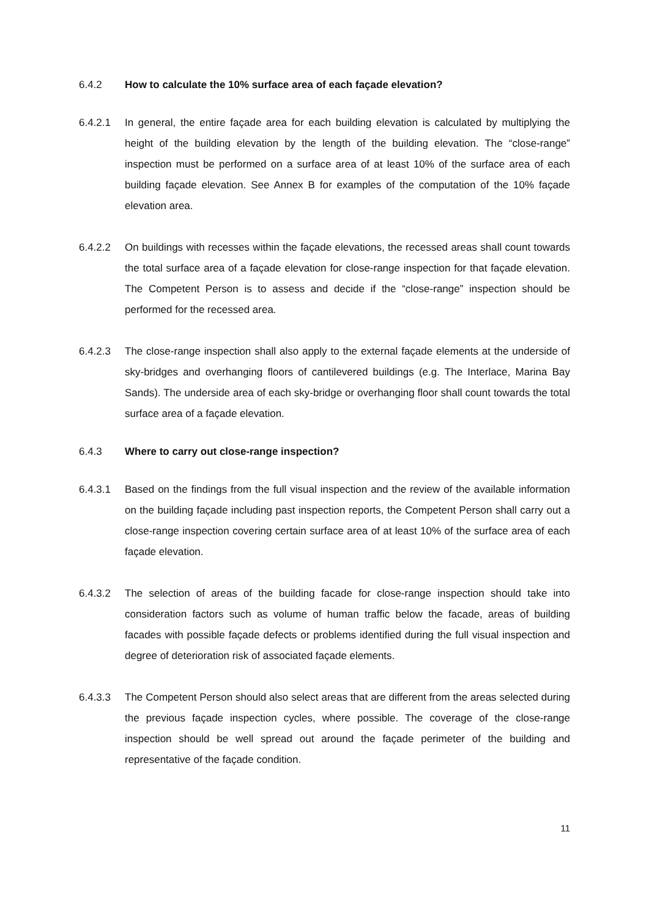6.4.2 How to calculate the 10% surface area of each façade elevation?
6.4.2.1 In general, the entire façade area for each building elevation is calculated by multiplying the height of the building elevation by the length of the building elevation. The “close-range” inspection must be performed on a surface area of at least 10% of the surface area of each building façade elevation. See Annex B for examples of the computation of the 10% façade elevation area.
6.4.2.2 On buildings with recesses within the façade elevations, the recessed areas shall count towards the total surface area of a façade elevation for close-range inspection for that façade elevation. The Competent Person is to assess and decide if the “close-range” inspection should be performed for the recessed area.
6.4.2.3 The close-range inspection shall also apply to the external façade elements at the underside of sky-bridges and overhanging floors of cantilevered buildings (e.g. The Interlace, Marina Bay Sands). The underside area of each sky-bridge or overhanging floor shall count towards the total surface area of a façade elevation.
6.4.3 Where to carry out close-range inspection?
6.4.3.1 Based on the findings from the full visual inspection and the review of the available information on the building façade including past inspection reports, the Competent Person shall carry out a close-range inspection covering certain surface area of at least 10% of the surface area of each façade elevation.
6.4.3.2 The selection of areas of the building facade for close-range inspection should take into consideration factors such as volume of human traffic below the facade, areas of building facades with possible façade defects or problems identified during the full visual inspection and degree of deterioration risk of associated façade elements.
6.4.3.3 The Competent Person should also select areas that are different from the areas selected during the previous façade inspection cycles, where possible. The coverage of the close-range inspection should be well spread out around the façade perimeter of the building and representative of the façade condition.
11